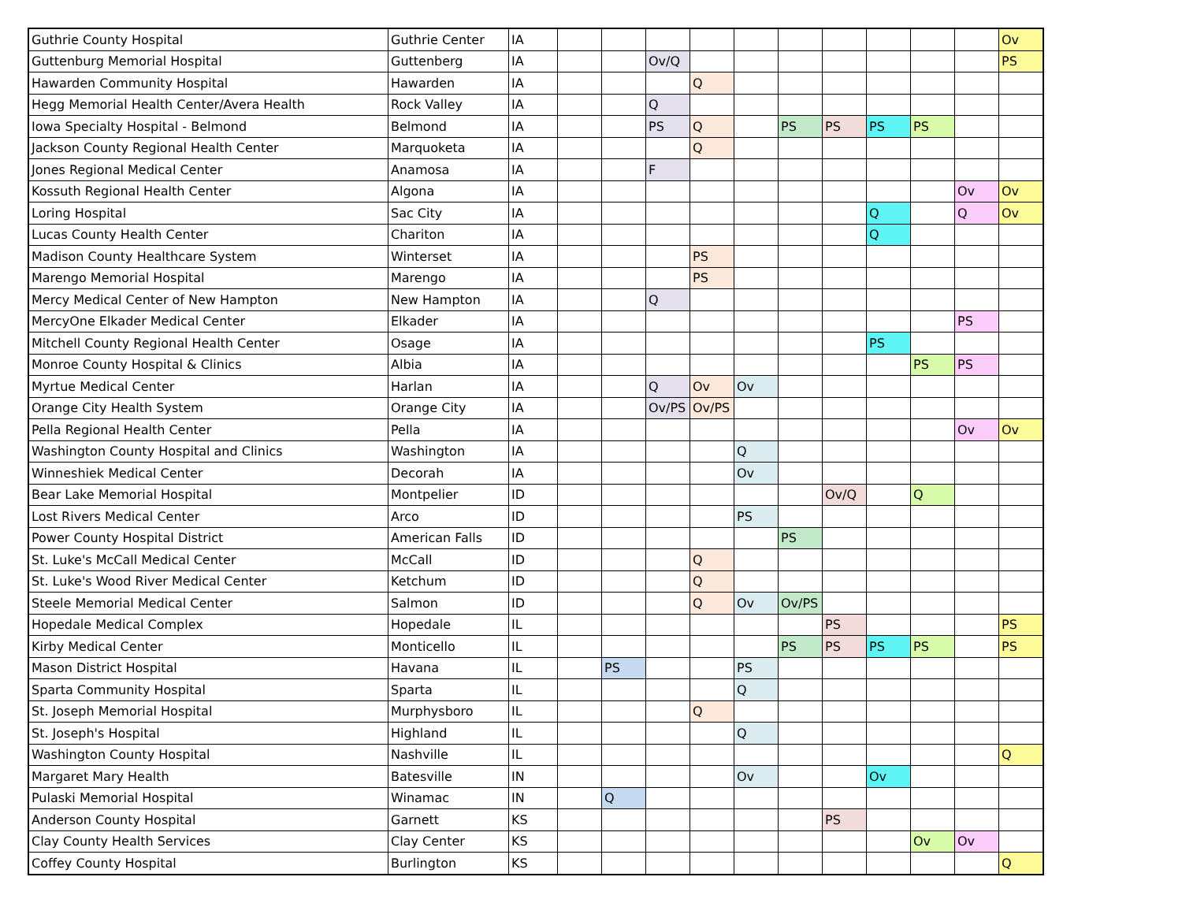| Guthrie County Hospital | Guthrie Center | IA | | | | | | | | | | | Ov |
| Guttenburg Memorial Hospital | Guttenberg | IA | | | Ov/Q | | | | | | | | PS |
| Hawarden Community Hospital | Hawarden | IA | | | | Q | | | | | | | |
| Hegg Memorial Health Center/Avera Health | Rock Valley | IA | | | Q | | | | | | | | |
| Iowa Specialty Hospital - Belmond | Belmond | IA | | | PS | Q | | PS | PS | PS | PS | | |
| Jackson County Regional Health Center | Marquoketa | IA | | | | Q | | | | | | | |
| Jones Regional Medical Center | Anamosa | IA | | | F | | | | | | | | |
| Kossuth Regional Health Center | Algona | IA | | | | | | | | | | Ov | Ov |
| Loring Hospital | Sac City | IA | | | | | | | | Q | | Q | Ov |
| Lucas County Health Center | Chariton | IA | | | | | | | | Q | | | |
| Madison County Healthcare System | Winterset | IA | | | | PS | | | | | | | |
| Marengo Memorial Hospital | Marengo | IA | | | | PS | | | | | | | |
| Mercy Medical Center of New Hampton | New Hampton | IA | | | Q | | | | | | | | |
| MercyOne Elkader Medical Center | Elkader | IA | | | | | | | | | | PS | |
| Mitchell County Regional Health Center | Osage | IA | | | | | | | | PS | | | |
| Monroe County Hospital & Clinics | Albia | IA | | | | | | | | | PS | PS | |
| Myrtue Medical Center | Harlan | IA | | | Q | Ov | Ov | | | | | | |
| Orange City Health System | Orange City | IA | | | Ov/PS | Ov/PS | | | | | | | |
| Pella Regional Health Center | Pella | IA | | | | | | | | | | Ov | Ov |
| Washington County Hospital and Clinics | Washington | IA | | | | | Q | | | | | | |
| Winneshiek Medical Center | Decorah | IA | | | | | Ov | | | | | | |
| Bear Lake Memorial Hospital | Montpelier | ID | | | | | | | Ov/Q | | Q | | |
| Lost Rivers Medical Center | Arco | ID | | | | | PS | | | | | | |
| Power County Hospital District | American Falls | ID | | | | | | PS | | | | | |
| St. Luke's McCall Medical Center | McCall | ID | | | | Q | | | | | | | |
| St. Luke's Wood River Medical Center | Ketchum | ID | | | | Q | | | | | | | |
| Steele Memorial Medical Center | Salmon | ID | | | | Q | Ov | Ov/PS | | | | | |
| Hopedale Medical Complex | Hopedale | IL | | | | | | | PS | | | | PS |
| Kirby Medical Center | Monticello | IL | | | | | | PS | PS | PS | PS | | PS |
| Mason District Hospital | Havana | IL | | PS | | | PS | | | | | | |
| Sparta Community Hospital | Sparta | IL | | | | | Q | | | | | | |
| St. Joseph Memorial Hospital | Murphysboro | IL | | | | Q | | | | | | | |
| St. Joseph's Hospital | Highland | IL | | | | | Q | | | | | | |
| Washington County Hospital | Nashville | IL | | | | | | | | | | | Q |
| Margaret Mary Health | Batesville | IN | | | | | Ov | | | Ov | | | |
| Pulaski Memorial Hospital | Winamac | IN | | Q | | | | | | | | | |
| Anderson County Hospital | Garnett | KS | | | | | | | PS | | | | |
| Clay County Health Services | Clay Center | KS | | | | | | | | | Ov | Ov | |
| Coffey County Hospital | Burlington | KS | | | | | | | | | | | Q |